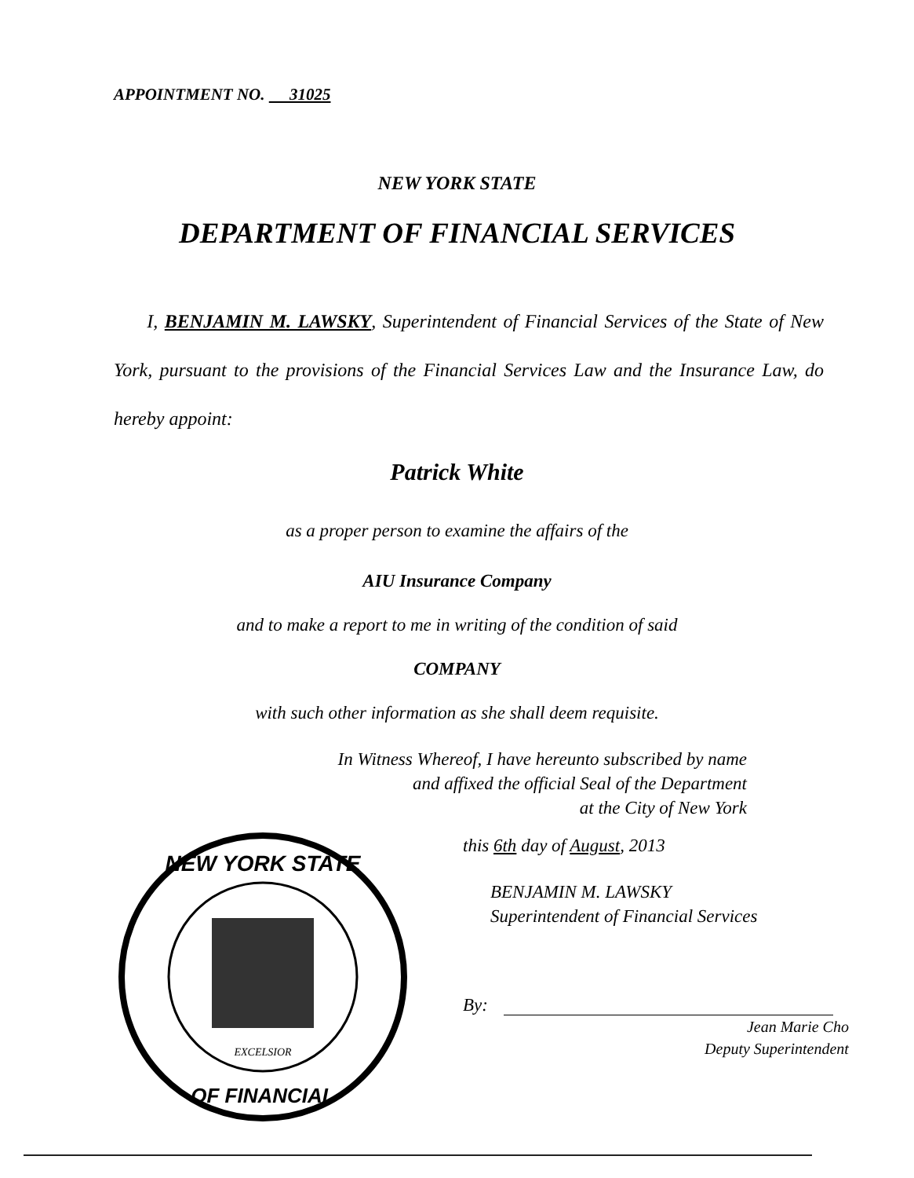APPOINTMENT NO. 31025
NEW YORK STATE
DEPARTMENT OF FINANCIAL SERVICES
I, BENJAMIN M. LAWSKY, Superintendent of Financial Services of the State of New York, pursuant to the provisions of the Financial Services Law and the Insurance Law, do hereby appoint:
Patrick White
as a proper person to examine the affairs of the
AIU Insurance Company
and to make a report to me in writing of the condition of said
COMPANY
with such other information as she shall deem requisite.
In Witness Whereof, I have hereunto subscribed by name
and affixed the official Seal of the Department
at the City of New York
NEW YORK STATE
OF FINANCIAL
EXCELSIOR
this 6th day of August, 2013
BENJAMIN M. LAWSKY
Superintendent of Financial Services
By:
Jean Marie Cho
Deputy Superintendent